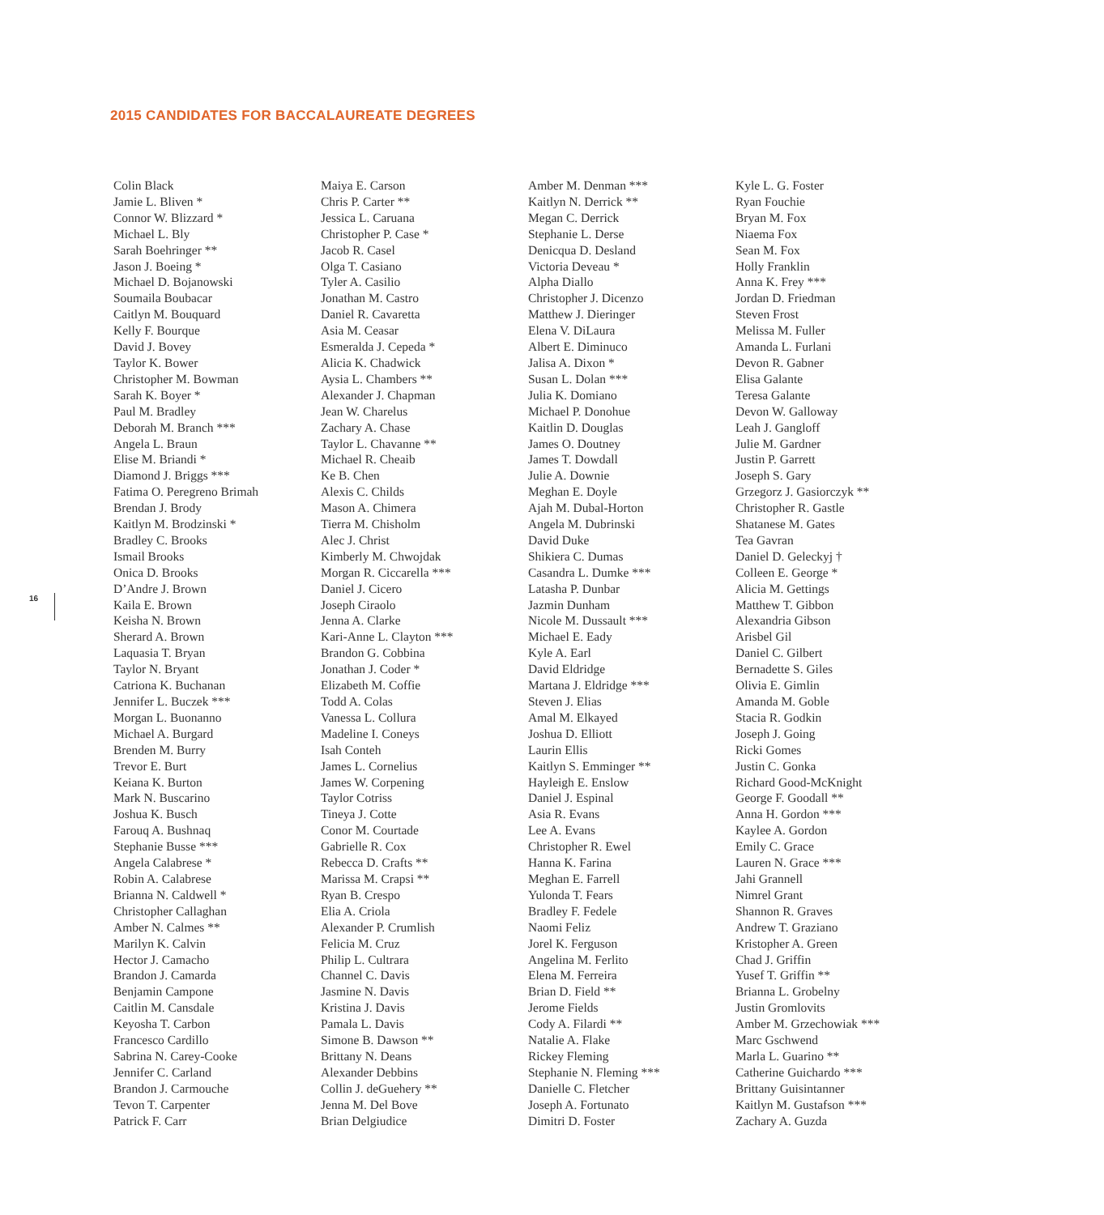2015 CANDIDATES FOR BACCALAUREATE DEGREES
16
Colin Black
Jamie L. Bliven *
Connor W. Blizzard *
Michael L. Bly
Sarah Boehringer **
Jason J. Boeing *
Michael D. Bojanowski
Soumaila Boubacar
Caitlyn M. Bouquard
Kelly F. Bourque
David J. Bovey
Taylor K. Bower
Christopher M. Bowman
Sarah K. Boyer *
Paul M. Bradley
Deborah M. Branch ***
Angela L. Braun
Elise M. Briandi *
Diamond J. Briggs ***
Fatima O. Peregreno Brimah
Brendan J. Brody
Kaitlyn M. Brodzinski *
Bradley C. Brooks
Ismail Brooks
Onica D. Brooks
D’Andre J. Brown
Kaila E. Brown
Keisha N. Brown
Sherard A. Brown
Laquasia T. Bryan
Taylor N. Bryant
Catriona K. Buchanan
Jennifer L. Buczek ***
Morgan L. Buonanno
Michael A. Burgard
Brenden M. Burry
Trevor E. Burt
Keiana K. Burton
Mark N. Buscarino
Joshua K. Busch
Farouq A. Bushnaq
Stephanie Busse ***
Angela Calabrese *
Robin A. Calabrese
Brianna N. Caldwell *
Christopher Callaghan
Amber N. Calmes **
Marilyn K. Calvin
Hector J. Camacho
Brandon J. Camarda
Benjamin Campone
Caitlin M. Cansdale
Keyosha T. Carbon
Francesco Cardillo
Sabrina N. Carey-Cooke
Jennifer C. Carland
Brandon J. Carmouche
Tevon T. Carpenter
Patrick F. Carr
Maiya E. Carson
Chris P. Carter **
Jessica L. Caruana
Christopher P. Case *
Jacob R. Casel
Olga T. Casiano
Tyler A. Casilio
Jonathan M. Castro
Daniel R. Cavaretta
Asia M. Ceasar
Esmeralda J. Cepeda *
Alicia K. Chadwick
Aysia L. Chambers **
Alexander J. Chapman
Jean W. Charelus
Zachary A. Chase
Taylor L. Chavanne **
Michael R. Cheaib
Ke B. Chen
Alexis C. Childs
Mason A. Chimera
Tierra M. Chisholm
Alec J. Christ
Kimberly M. Chwojdak
Morgan R. Ciccarella ***
Daniel J. Cicero
Joseph Ciraolo
Jenna A. Clarke
Kari-Anne L. Clayton ***
Brandon G. Cobbina
Jonathan J. Coder *
Elizabeth M. Coffie
Todd A. Colas
Vanessa L. Collura
Madeline I. Coneys
Isah Conteh
James L. Cornelius
James W. Corpening
Taylor Cotriss
Tineya J. Cotte
Conor M. Courtade
Gabrielle R. Cox
Rebecca D. Crafts **
Marissa M. Crapsi **
Ryan B. Crespo
Elia A. Criola
Alexander P. Crumlish
Felicia M. Cruz
Philip L. Cultrara
Channel C. Davis
Jasmine N. Davis
Kristina J. Davis
Pamala L. Davis
Simone B. Dawson **
Brittany N. Deans
Alexander Debbins
Collin J. deGuehery **
Jenna M. Del Bove
Brian Delgiudice
Amber M. Denman ***
Kaitlyn N. Derrick **
Megan C. Derrick
Stephanie L. Derse
Denicqua D. Desland
Victoria Deveau *
Alpha Diallo
Christopher J. Dicenzo
Matthew J. Dieringer
Elena V. DiLaura
Albert E. Diminuco
Jalisa A. Dixon *
Susan L. Dolan ***
Julia K. Domiano
Michael P. Donohue
Kaitlin D. Douglas
James O. Doutney
James T. Dowdall
Julie A. Downie
Meghan E. Doyle
Ajah M. Dubal-Horton
Angela M. Dubrinski
David Duke
Shikiera C. Dumas
Casandra L. Dumke ***
Latasha P. Dunbar
Jazmin Dunham
Nicole M. Dussault ***
Michael E. Eady
Kyle A. Earl
David Eldridge
Martana J. Eldridge ***
Steven J. Elias
Amal M. Elkayed
Joshua D. Elliott
Laurin Ellis
Kaitlyn S. Emminger **
Hayleigh E. Enslow
Daniel J. Espinal
Asia R. Evans
Lee A. Evans
Christopher R. Ewel
Hanna K. Farina
Meghan E. Farrell
Yulonda T. Fears
Bradley F. Fedele
Naomi Feliz
Jorel K. Ferguson
Angelina M. Ferlito
Elena M. Ferreira
Brian D. Field **
Jerome Fields
Cody A. Filardi **
Natalie A. Flake
Rickey Fleming
Stephanie N. Fleming ***
Danielle C. Fletcher
Joseph A. Fortunato
Dimitri D. Foster
Kyle L. G. Foster
Ryan Fouchie
Bryan M. Fox
Niaema Fox
Sean M. Fox
Holly Franklin
Anna K. Frey ***
Jordan D. Friedman
Steven Frost
Melissa M. Fuller
Amanda L. Furlani
Devon R. Gabner
Elisa Galante
Teresa Galante
Devon W. Galloway
Leah J. Gangloff
Julie M. Gardner
Justin P. Garrett
Joseph S. Gary
Grzegorz J. Gasiorczyk **
Christopher R. Gastle
Shatanese M. Gates
Tea Gavran
Daniel D. Geleckyj †
Colleen E. George *
Alicia M. Gettings
Matthew T. Gibbon
Alexandria Gibson
Arisbel Gil
Daniel C. Gilbert
Bernadette S. Giles
Olivia E. Gimlin
Amanda M. Goble
Stacia R. Godkin
Joseph J. Going
Ricki Gomes
Justin C. Gonka
Richard Good-McKnight
George F. Goodall **
Anna H. Gordon ***
Kaylee A. Gordon
Emily C. Grace
Lauren N. Grace ***
Jahi Grannell
Nimrel Grant
Shannon R. Graves
Andrew T. Graziano
Kristopher A. Green
Chad J. Griffin
Yusef T. Griffin **
Brianna L. Grobelny
Justin Gromlovits
Amber M. Grzechowiak ***
Marc Gschwend
Marla L. Guarino **
Catherine Guichardo ***
Brittany Guisintanner
Kaitlyn M. Gustafson ***
Zachary A. Guzda